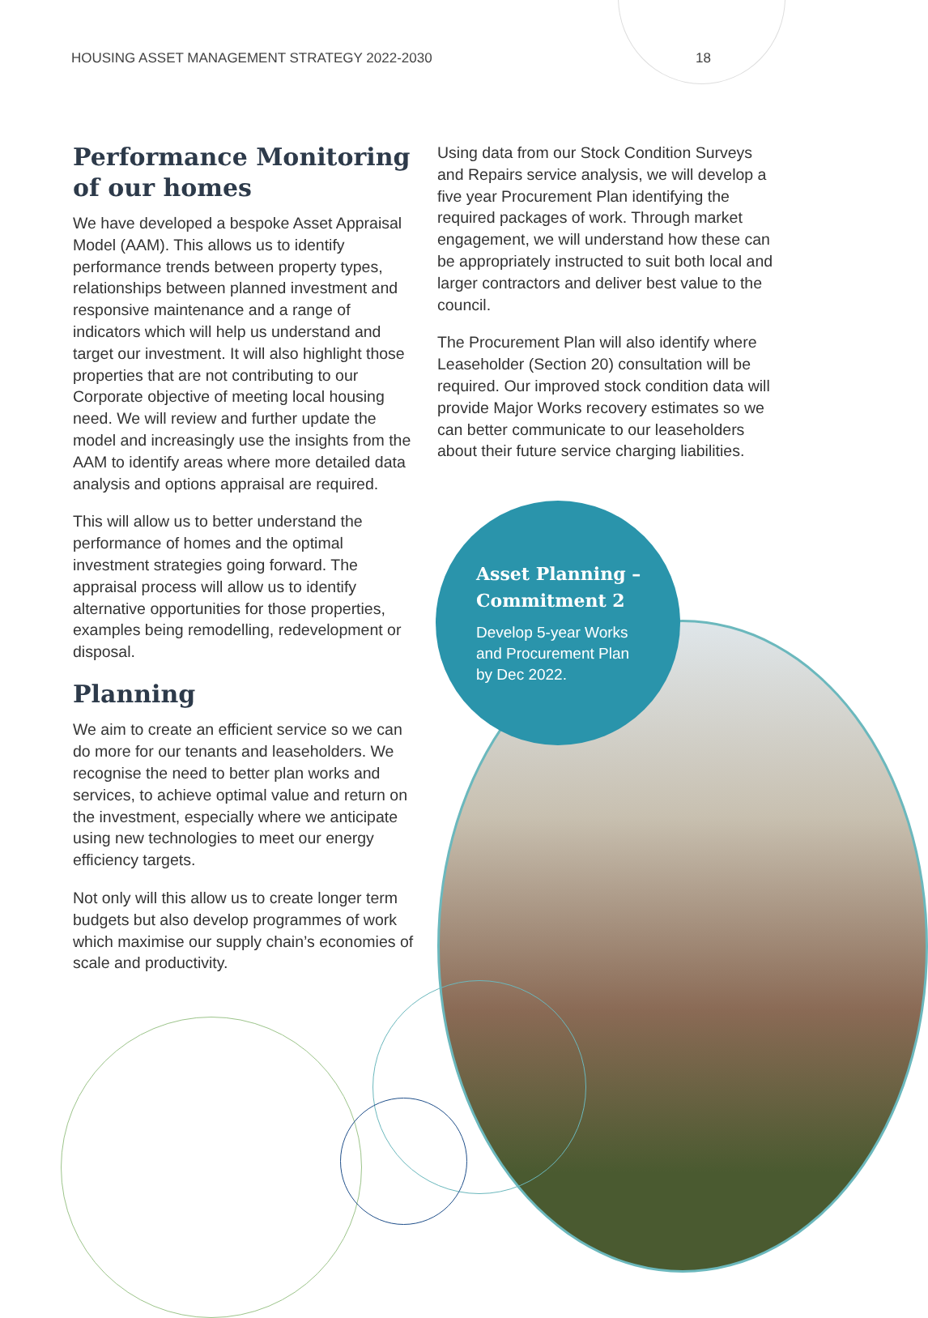HOUSING ASSET MANAGEMENT STRATEGY 2022-2030 18
Performance Monitoring of our homes
We have developed a bespoke Asset Appraisal Model (AAM). This allows us to identify performance trends between property types, relationships between planned investment and responsive maintenance and a range of indicators which will help us understand and target our investment. It will also highlight those properties that are not contributing to our Corporate objective of meeting local housing need. We will review and further update the model and increasingly use the insights from the AAM to identify areas where more detailed data analysis and options appraisal are required.
This will allow us to better understand the performance of homes and the optimal investment strategies going forward. The appraisal process will allow us to identify alternative opportunities for those properties, examples being remodelling, redevelopment or disposal.
Planning
We aim to create an efficient service so we can do more for our tenants and leaseholders. We recognise the need to better plan works and services, to achieve optimal value and return on the investment, especially where we anticipate using new technologies to meet our energy efficiency targets.
Not only will this allow us to create longer term budgets but also develop programmes of work which maximise our supply chain’s economies of scale and productivity.
Using data from our Stock Condition Surveys and Repairs service analysis, we will develop a five year Procurement Plan identifying the required packages of work. Through market engagement, we will understand how these can be appropriately instructed to suit both local and larger contractors and deliver best value to the council.
The Procurement Plan will also identify where Leaseholder (Section 20) consultation will be required. Our improved stock condition data will provide Major Works recovery estimates so we can better communicate to our leaseholders about their future service charging liabilities.
Asset Planning – Commitment 2
Develop 5-year Works and Procurement Plan by Dec 2022.